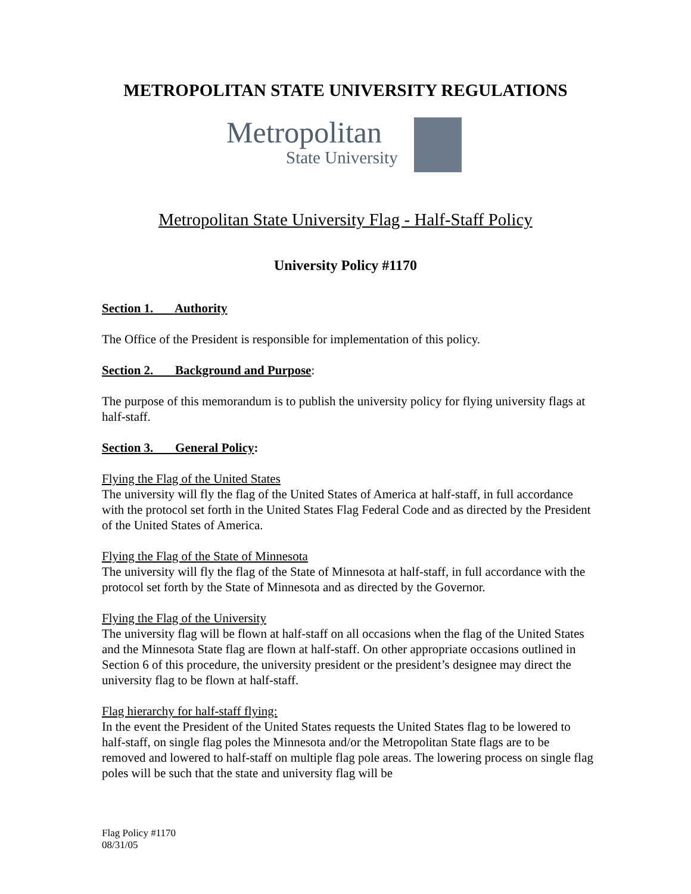METROPOLITAN STATE UNIVERSITY REGULATIONS
Metropolitan
State University
Metropolitan State University Flag - Half-Staff Policy
University Policy #1170
Section 1. Authority
The Office of the President is responsible for implementation of this policy.
Section 2. Background and Purpose:
The purpose of this memorandum is to publish the university policy for flying university flags at half-staff.
Section 3. General Policy:
Flying the Flag of the United States
The university will fly the flag of the United States of America at half-staff, in full accordance with the protocol set forth in the United States Flag Federal Code and as directed by the President of the United States of America.
Flying the Flag of the State of Minnesota
The university will fly the flag of the State of Minnesota at half-staff, in full accordance with the protocol set forth by the State of Minnesota and as directed by the Governor.
Flying the Flag of the University
The university flag will be flown at half-staff on all occasions when the flag of the United States and the Minnesota State flag are flown at half-staff. On other appropriate occasions outlined in Section 6 of this procedure, the university president or the president’s designee may direct the university flag to be flown at half-staff.
Flag hierarchy for half-staff flying:
In the event the President of the United States requests the United States flag to be lowered to half-staff, on single flag poles the Minnesota and/or the Metropolitan State flags are to be removed and lowered to half-staff on multiple flag pole areas. The lowering process on single flag poles will be such that the state and university flag will be
Flag Policy #1170
08/31/05